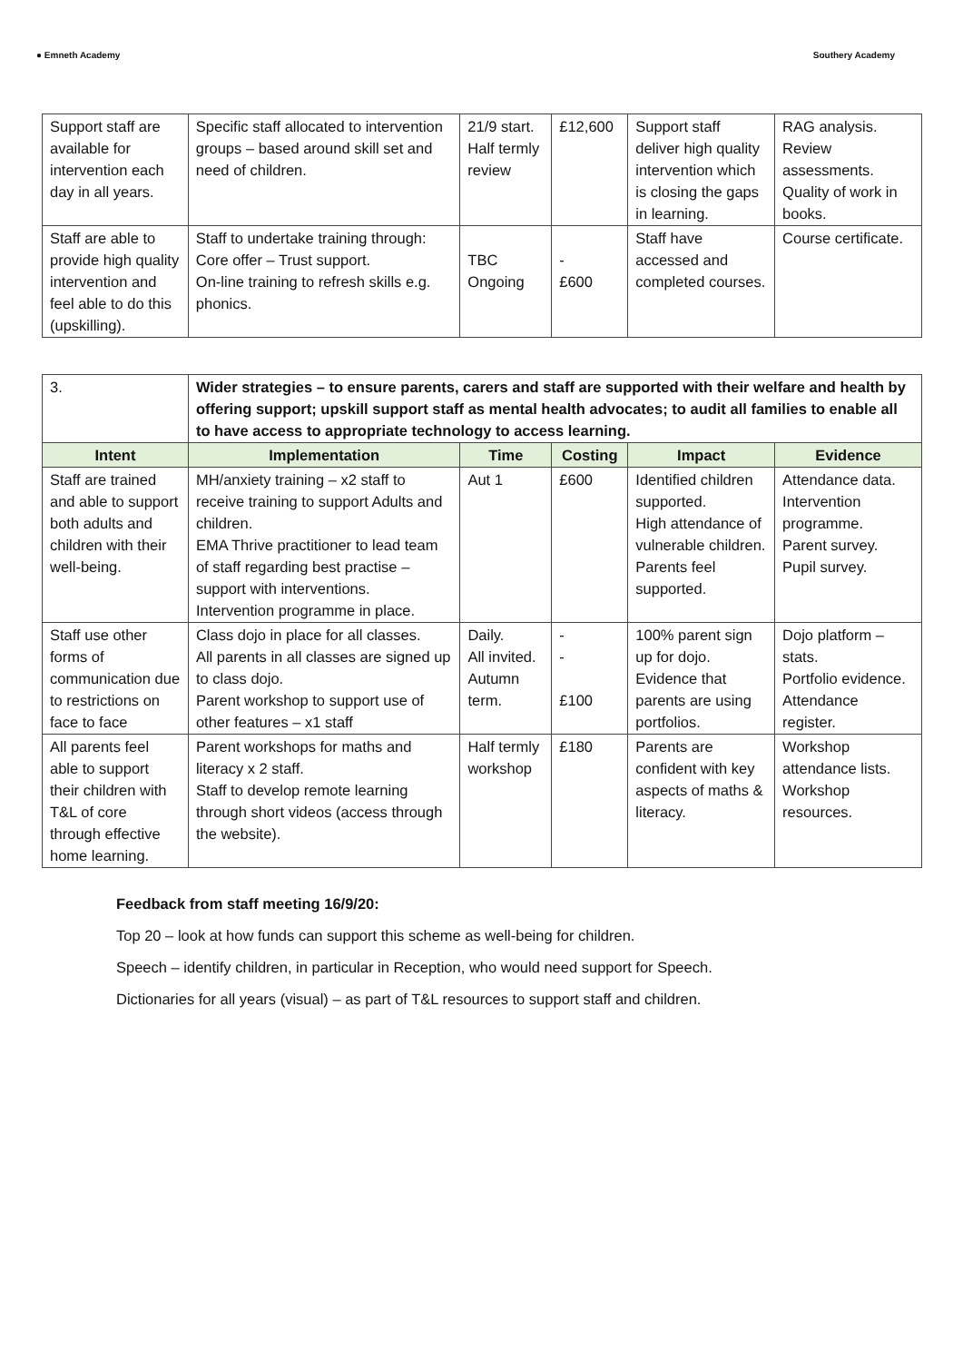● Emneth Academy Southery Academy
| Support staff are available for intervention each day in all years. | Specific staff allocated to intervention groups – based around skill set and need of children. | 21/9 start. Half termly review | £12,600 | Support staff deliver high quality intervention which is closing the gaps in learning. | RAG analysis. Review assessments. Quality of work in books. |
| Staff are able to provide high quality intervention and feel able to do this (upskilling). | Staff to undertake training through: Core offer – Trust support. On-line training to refresh skills e.g. phonics. | TBC Ongoing | - £600 | Staff have accessed and completed courses. | Course certificate. |
| 3. | Wider strategies – to ensure parents, carers and staff are supported with their welfare and health by offering support; upskill support staff as mental health advocates; to audit all families to enable all to have access to appropriate technology to access learning. | | | | |
| Intent | Implementation | Time | Costing | Impact | Evidence |
| Staff are trained and able to support both adults and children with their well-being. | MH/anxiety training – x2 staff to receive training to support Adults and children. EMA Thrive practitioner to lead team of staff regarding best practise – support with interventions. Intervention programme in place. | Aut 1 | £600 | Identified children supported. High attendance of vulnerable children. Parents feel supported. | Attendance data. Intervention programme. Parent survey. Pupil survey. |
| Staff use other forms of communication due to restrictions on face to face | Class dojo in place for all classes. All parents in all classes are signed up to class dojo. Parent workshop to support use of other features – x1 staff | Daily. All invited. Autumn term. | - - £100 | 100% parent sign up for dojo. Evidence that parents are using portfolios. | Dojo platform – stats. Portfolio evidence. Attendance register. |
| All parents feel able to support their children with T&L of core through effective home learning. | Parent workshops for maths and literacy x 2 staff. Staff to develop remote learning through short videos (access through the website). | Half termly workshop | £180 | Parents are confident with key aspects of maths & literacy. | Workshop attendance lists. Workshop resources. |
Feedback from staff meeting 16/9/20:
Top 20 – look at how funds can support this scheme as well-being for children.
Speech – identify children, in particular in Reception, who would need support for Speech.
Dictionaries for all years (visual) – as part of T&L resources to support staff and children.